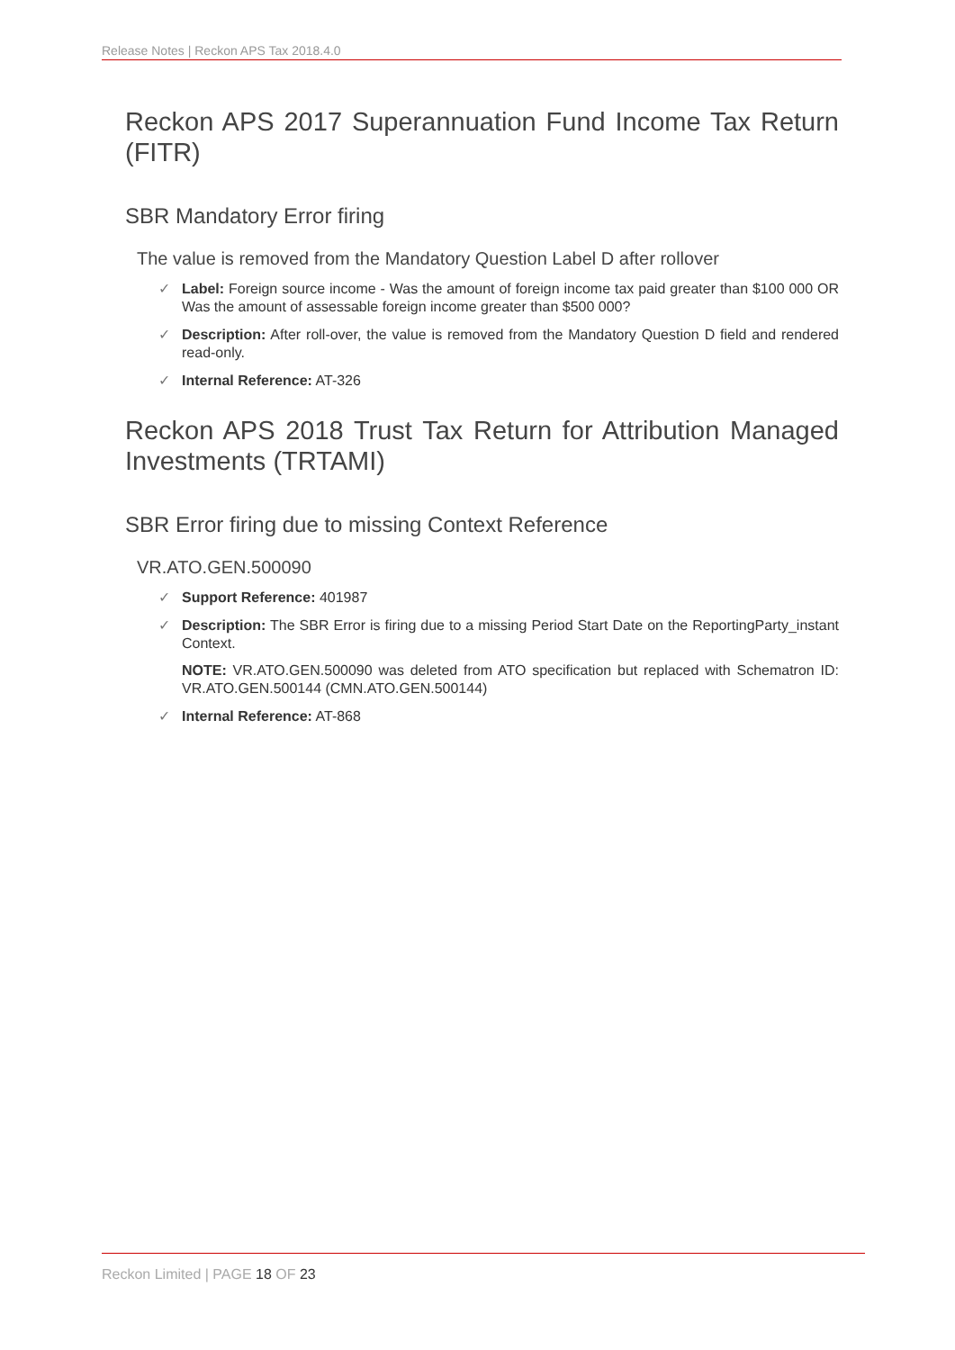Release Notes | Reckon APS Tax 2018.4.0
Reckon APS 2017 Superannuation Fund Income Tax Return (FITR)
SBR Mandatory Error firing
The value is removed from the Mandatory Question Label D after rollover
✓ Label: Foreign source income - Was the amount of foreign income tax paid greater than $100 000 OR Was the amount of assessable foreign income greater than $500 000?
✓ Description: After roll-over, the value is removed from the Mandatory Question D field and rendered read-only.
✓ Internal Reference: AT-326
Reckon APS 2018 Trust Tax Return for Attribution Managed Investments (TRTAMI)
SBR Error firing due to missing Context Reference
VR.ATO.GEN.500090
✓ Support Reference: 401987
✓ Description: The SBR Error is firing due to a missing Period Start Date on the ReportingParty_instant Context.
NOTE: VR.ATO.GEN.500090 was deleted from ATO specification but replaced with Schematron ID: VR.ATO.GEN.500144 (CMN.ATO.GEN.500144)
✓ Internal Reference: AT-868
Reckon Limited | PAGE 18 OF 23